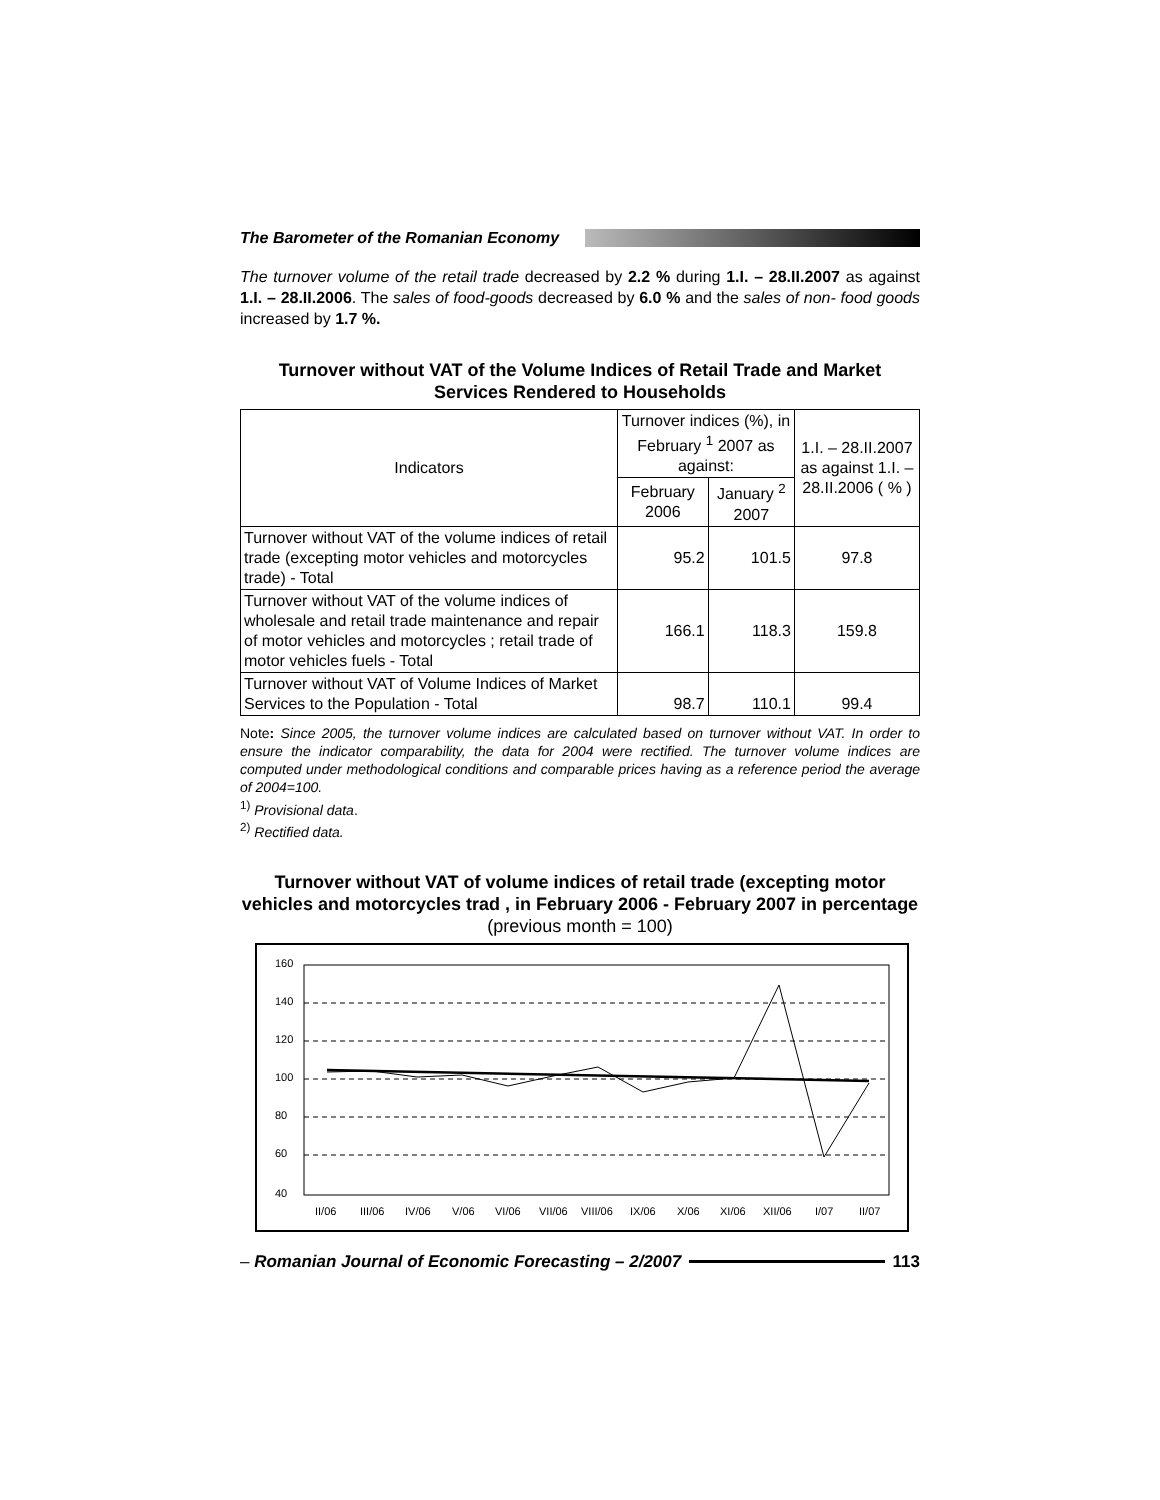The Barometer of the Romanian Economy
The turnover volume of the retail trade decreased by 2.2 % during 1.I. – 28.II.2007 as against 1.I. – 28.II.2006. The sales of food-goods decreased by 6.0 % and the sales of non- food goods increased by 1.7 %.
Turnover without VAT of the Volume Indices of Retail Trade and Market Services Rendered to Households
| Indicators | Turnover indices (%), in February <sup>1</sup> 2007 as against: | | 1.I. – 28.II.2007 as against 1.I. – 28.II.2006 ( % ) |
| --- | --- | --- | --- |
| | February 2006 | January <sup>2</sup> 2007 | |
| Turnover without VAT of the volume indices of retail trade (excepting motor vehicles and motorcycles trade) - Total | 95.2 | 101.5 | 97.8 |
| Turnover without VAT of the volume indices of wholesale and retail trade maintenance and repair of motor vehicles and motorcycles ; retail trade of motor vehicles fuels - Total | 166.1 | 118.3 | 159.8 |
| Turnover without VAT of Volume Indices of Market Services to the Population - Total | 98.7 | 110.1 | 99.4 |
Note: Since 2005, the turnover volume indices are calculated based on turnover without VAT. In order to ensure the indicator comparability, the data for 2004 were rectified. The turnover volume indices are computed under methodological conditions and comparable prices having as a reference period the average of 2004=100.
<sup>1)</sup> Provisional data.
<sup>2)</sup> Rectified data.
Turnover without VAT of volume indices of retail trade (excepting motor vehicles and motorcycles trad , in February 2006 - February 2007 in percentage (previous month = 100)
160
140
120
100
80
60
40
II/06
III/06
IV/06
V/06
VI/06
VII/06
VIII/06
IX/06
X/06
XI/06
XII/06
I/07
II/07
– Romanian Journal of Economic Forecasting – 2/2007 113